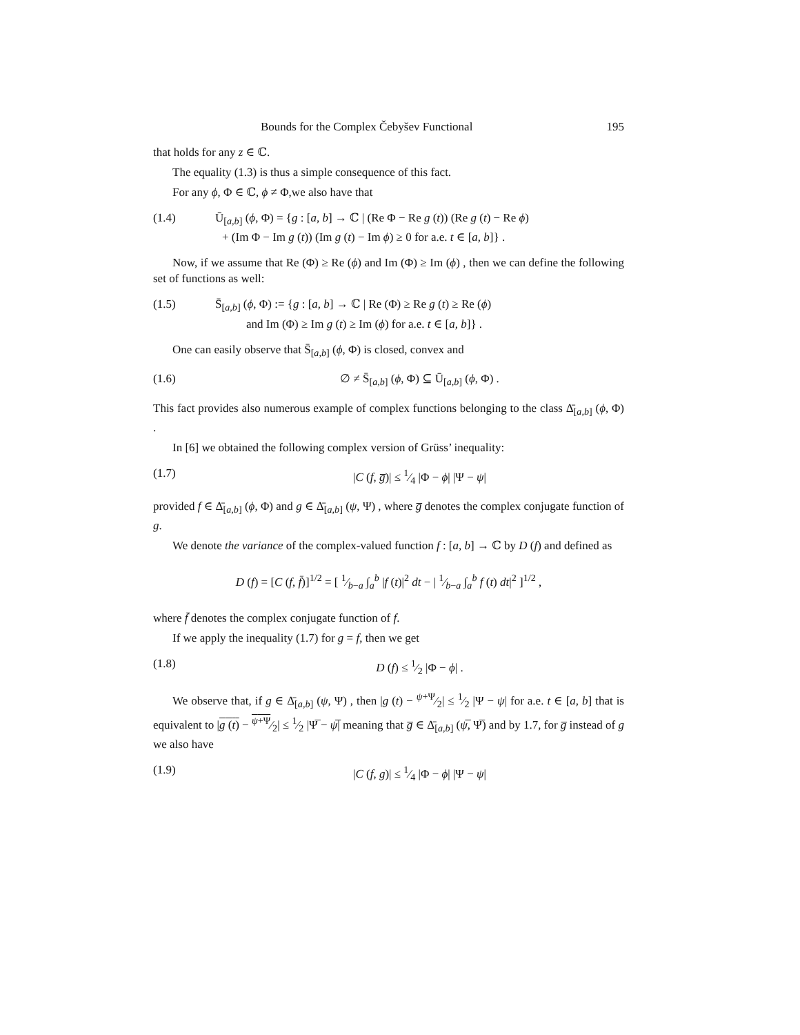Bounds for the Complex Čebyšev Functional 195
that holds for any z ∈ ℂ.
The equality (1.3) is thus a simple consequence of this fact.
For any ϕ, Φ ∈ ℂ, ϕ ≠ Φ,we also have that
(1.4) Ū<sub>[a,b]</sub> (ϕ, Φ) = {g : [a, b] → ℂ | (Re Φ − Re g (t)) (Re g (t) − Re ϕ)
+ (Im Φ − Im g (t)) (Im g (t) − Im ϕ) ≥ 0 for a.e. t ∈ [a, b]} .
Now, if we assume that Re (Φ) ≥ Re (ϕ) and Im (Φ) ≥ Im (ϕ) , then we can define the following set of functions as well:
(1.5) S̄<sub>[a,b]</sub> (ϕ, Φ) := {g : [a, b] → ℂ | Re (Φ) ≥ Re g (t) ≥ Re (ϕ)
and Im (Φ) ≥ Im g (t) ≥ Im (ϕ) for a.e. t ∈ [a, b]} .
One can easily observe that S̄<sub>[a,b]</sub> (ϕ, Φ) is closed, convex and
(1.6) ∅ ≠ S̄<sub>[a,b]</sub> (ϕ, Φ) ⊆ Ū<sub>[a,b]</sub> (ϕ, Φ) .
This fact provides also numerous example of complex functions belonging to the class Δ̄<sub>[a,b]</sub> (ϕ, Φ) .
In [6] we obtained the following complex version of Grüss’ inequality:
(1.7) |C (f, g̅)| ≤ 1⁄4 |Φ − ϕ| |Ψ − ψ|
provided f ∈ Δ̄<sub>[a,b]</sub> (ϕ, Φ) and g ∈ Δ̄<sub>[a,b]</sub> (ψ, Ψ) , where g̅ denotes the complex conjugate function of g.
We denote the variance of the complex-valued function f : [a, b] → ℂ by D (f) and defined as
D (f) = [C (f, f̄)]<sup>1/2</sup> = [ 1⁄b−a ∫<sub>a</sub><sup>b</sup> |f (t)|<sup>2</sup> dt − | 1⁄b−a ∫<sub>a</sub><sup>b</sup> f (t) dt|<sup>2</sup> ]<sup>1/2</sup> ,
where f̄ denotes the complex conjugate function of f.
If we apply the inequality (1.7) for g = f, then we get
(1.8) D (f) ≤ 1⁄2 |Φ − ϕ| .
We observe that, if g ∈ Δ̄<sub>[a,b]</sub> (ψ, Ψ) , then |g (t) − ψ+Ψ⁄2| ≤ 1⁄2 |Ψ − ψ| for a.e. t ∈ [a, b] that is equivalent to |g (t) − ψ+Ψ⁄2| ≤ 1⁄2 |Ψ̅ − ψ̅| meaning that g̅ ∈ Δ̄<sub>[a,b]</sub> (ψ̅, Ψ̅) and by 1.7, for g̅ instead of g we also have
(1.9) |C (f, g)| ≤ 1⁄4 |Φ − ϕ| |Ψ − ψ|